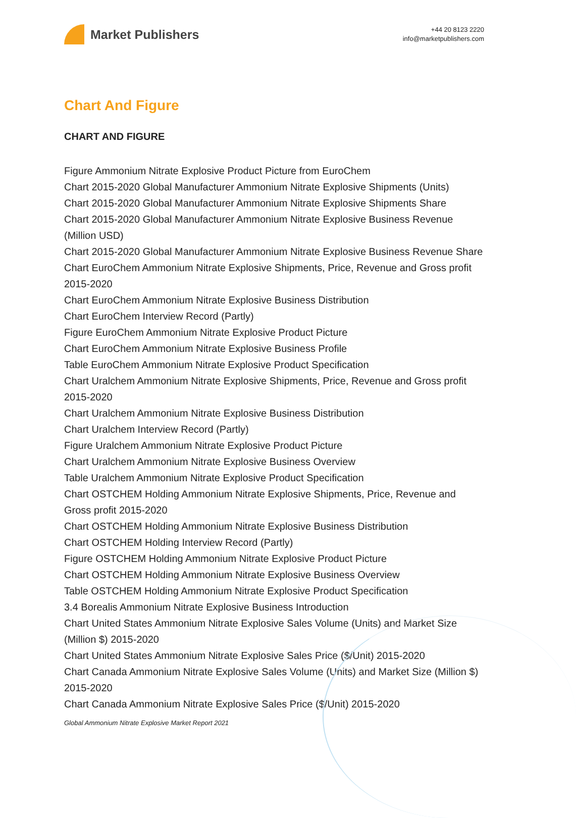Market Publishers
+44 20 8123 2220
info@marketpublishers.com
Chart And Figure
CHART AND FIGURE
Figure Ammonium Nitrate Explosive Product Picture from EuroChem
Chart 2015-2020 Global Manufacturer Ammonium Nitrate Explosive Shipments (Units)
Chart 2015-2020 Global Manufacturer Ammonium Nitrate Explosive Shipments Share
Chart 2015-2020 Global Manufacturer Ammonium Nitrate Explosive Business Revenue (Million USD)
Chart 2015-2020 Global Manufacturer Ammonium Nitrate Explosive Business Revenue Share
Chart EuroChem Ammonium Nitrate Explosive Shipments, Price, Revenue and Gross profit 2015-2020
Chart EuroChem Ammonium Nitrate Explosive Business Distribution
Chart EuroChem Interview Record (Partly)
Figure EuroChem Ammonium Nitrate Explosive Product Picture
Chart EuroChem Ammonium Nitrate Explosive Business Profile
Table EuroChem Ammonium Nitrate Explosive Product Specification
Chart Uralchem Ammonium Nitrate Explosive Shipments, Price, Revenue and Gross profit 2015-2020
Chart Uralchem Ammonium Nitrate Explosive Business Distribution
Chart Uralchem Interview Record (Partly)
Figure Uralchem Ammonium Nitrate Explosive Product Picture
Chart Uralchem Ammonium Nitrate Explosive Business Overview
Table Uralchem Ammonium Nitrate Explosive Product Specification
Chart OSTCHEM Holding Ammonium Nitrate Explosive Shipments, Price, Revenue and Gross profit 2015-2020
Chart OSTCHEM Holding Ammonium Nitrate Explosive Business Distribution
Chart OSTCHEM Holding Interview Record (Partly)
Figure OSTCHEM Holding Ammonium Nitrate Explosive Product Picture
Chart OSTCHEM Holding Ammonium Nitrate Explosive Business Overview
Table OSTCHEM Holding Ammonium Nitrate Explosive Product Specification
3.4 Borealis Ammonium Nitrate Explosive Business Introduction
Chart United States Ammonium Nitrate Explosive Sales Volume (Units) and Market Size (Million $) 2015-2020
Chart United States Ammonium Nitrate Explosive Sales Price ($/Unit) 2015-2020
Chart Canada Ammonium Nitrate Explosive Sales Volume (Units) and Market Size (Million $) 2015-2020
Chart Canada Ammonium Nitrate Explosive Sales Price ($/Unit) 2015-2020
Global Ammonium Nitrate Explosive Market Report 2021